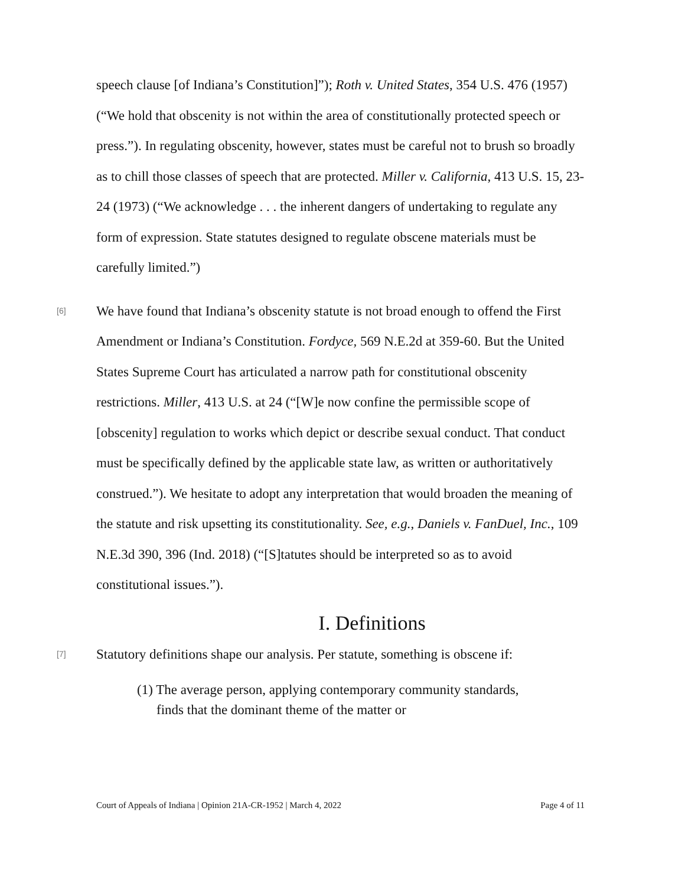speech clause [of Indiana’s Constitution]”); Roth v. United States, 354 U.S. 476 (1957) (“We hold that obscenity is not within the area of constitutionally protected speech or press.”). In regulating obscenity, however, states must be careful not to brush so broadly as to chill those classes of speech that are protected. Miller v. California, 413 U.S. 15, 23-24 (1973) (“We acknowledge . . . the inherent dangers of undertaking to regulate any form of expression. State statutes designed to regulate obscene materials must be carefully limited.”)
[6]
We have found that Indiana’s obscenity statute is not broad enough to offend the First Amendment or Indiana’s Constitution. Fordyce, 569 N.E.2d at 359-60. But the United States Supreme Court has articulated a narrow path for constitutional obscenity restrictions. Miller, 413 U.S. at 24 (“[W]e now confine the permissible scope of [obscenity] regulation to works which depict or describe sexual conduct. That conduct must be specifically defined by the applicable state law, as written or authoritatively construed.”). We hesitate to adopt any interpretation that would broaden the meaning of the statute and risk upsetting its constitutionality. See, e.g., Daniels v. FanDuel, Inc., 109 N.E.3d 390, 396 (Ind. 2018) (“[S]tatutes should be interpreted so as to avoid constitutional issues.”).
I. Definitions
[7]
Statutory definitions shape our analysis. Per statute, something is obscene if:
(1) The average person, applying contemporary community standards, finds that the dominant theme of the matter or
Court of Appeals of Indiana | Opinion 21A-CR-1952 | March 4, 2022 Page 4 of 11